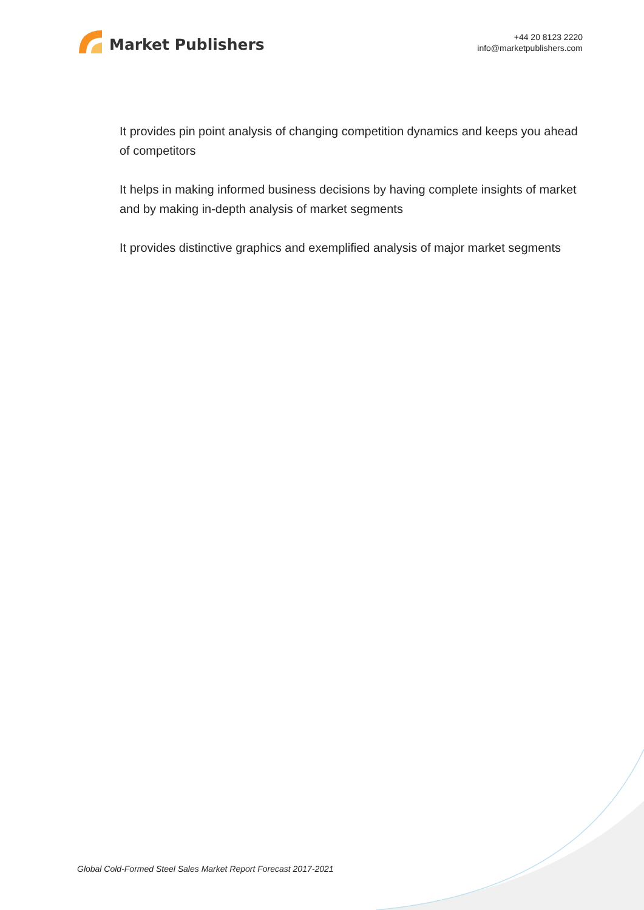Market Publishers
+44 20 8123 2220
info@marketpublishers.com
It provides pin point analysis of changing competition dynamics and keeps you ahead of competitors
It helps in making informed business decisions by having complete insights of market and by making in-depth analysis of market segments
It provides distinctive graphics and exemplified analysis of major market segments
Global Cold-Formed Steel Sales Market Report Forecast 2017-2021